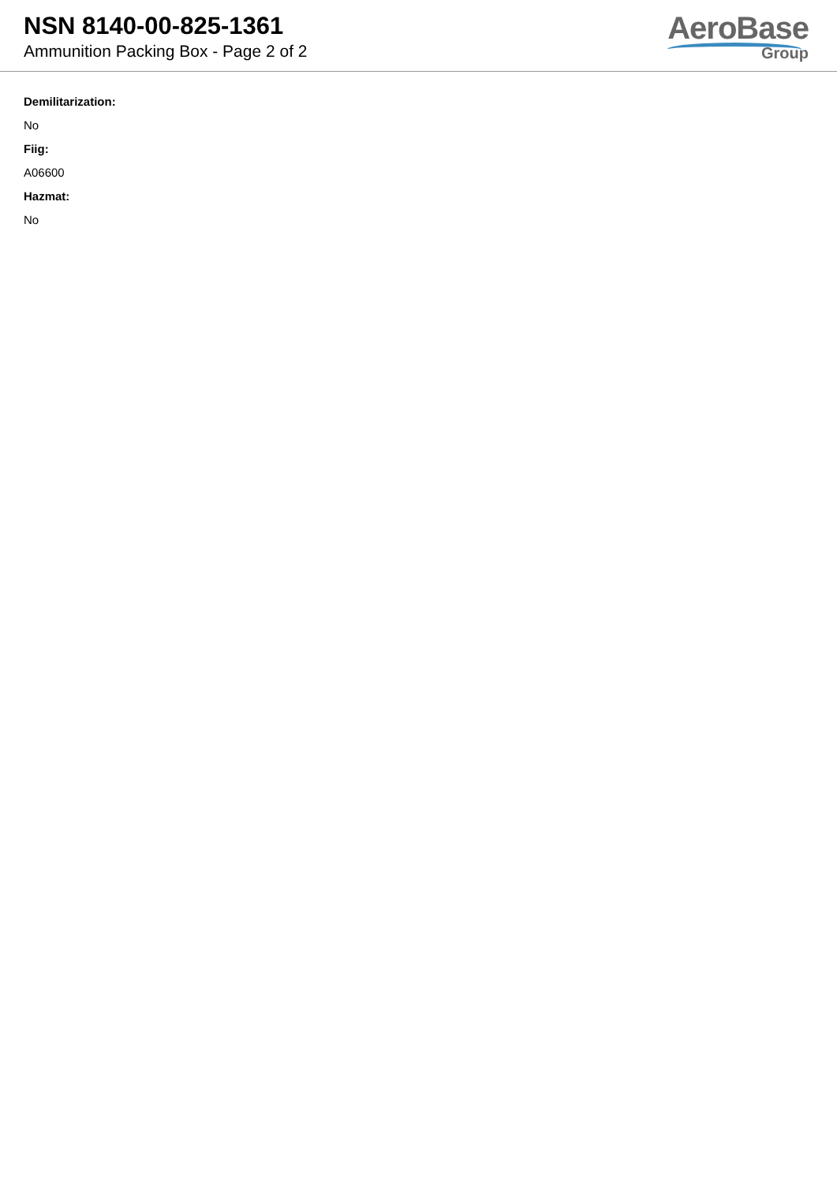NSN 8140-00-825-1361
Ammunition Packing Box - Page 2 of 2
AeroBase
Group
Demilitarization:
No
Fiig:
A06600
Hazmat:
No